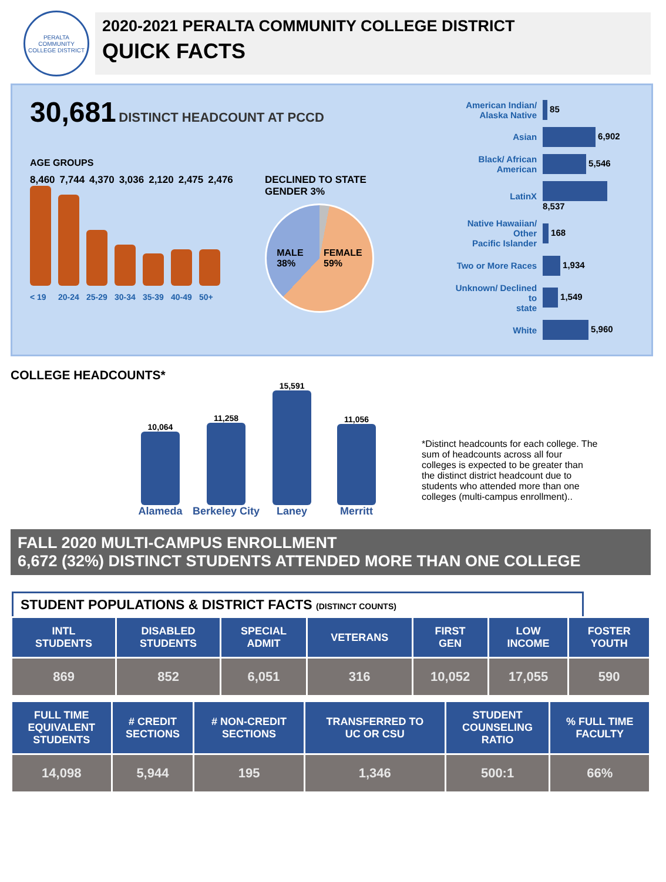PERALTA COMMUNITY COLLEGE DISTRICT
2020-2021 PERALTA COMMUNITY COLLEGE DISTRICT
QUICK FACTS
30,681 DISTINCT HEADCOUNT AT PCCD
AGE GROUPS
8,460 7,744 4,370 3,036 2,120 2,475 2,476
< 19 20-24 25-29 30-34 35-39 40-49 50+
DECLINED TO STATE
GENDER 3%
MALE
38% FEMALE
59%
| American Indian/ Alaska Native | 85 |
| Asian | 6,902 |
| Black/ African American | 5,546 |
| LatinX | 8,537 |
| Native Hawaiian/ Other Pacific Islander | 168 |
| Two or More Races | 1,934 |
| Unknown/ Declined to state | 1,549 |
| White | 5,960 |
COLLEGE HEADCOUNTS*
10,064
Alameda
11,258
Berkeley City
15,591
Laney
11,056
Merritt
*Distinct headcounts for each college. The sum of headcounts across all four colleges is expected to be greater than the distinct district headcount due to students who attended more than one colleges (multi-campus enrollment)..
FALL 2020 MULTI-CAMPUS ENROLLMENT
6,672 (32%) DISTINCT STUDENTS ATTENDED MORE THAN ONE COLLEGE
STUDENT POPULATIONS & DISTRICT FACTS (DISTINCT COUNTS)
| INTL STUDENTS | DISABLED STUDENTS | SPECIAL ADMIT | VETERANS | FIRST GEN | LOW INCOME | FOSTER YOUTH |
| --- | --- | --- | --- | --- | --- | --- |
| 869 | 852 | 6,051 | 316 | 10,052 | 17,055 | 590 |
| FULL TIME EQUIVALENT STUDENTS | # CREDIT SECTIONS | # NON-CREDIT SECTIONS | TRANSFERRED TO UC OR CSU | STUDENT COUNSELING RATIO | % FULL TIME FACULTY |
| --- | --- | --- | --- | --- | --- |
| 14,098 | 5,944 | 195 | 1,346 | 500:1 | 66% |